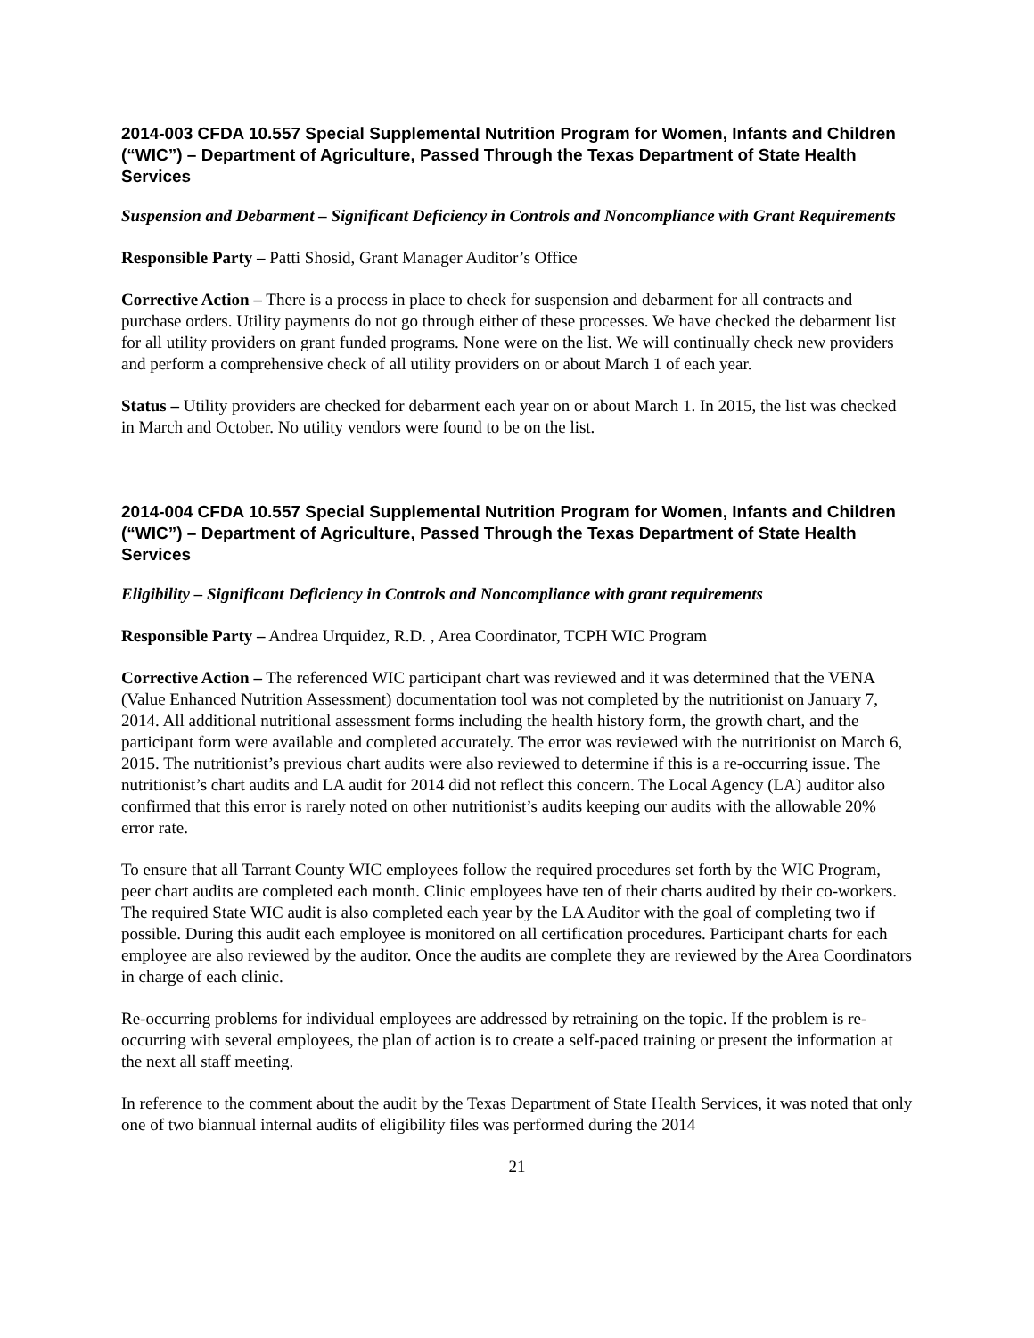2014-003 CFDA 10.557 Special Supplemental Nutrition Program for Women, Infants and Children (“WIC”) – Department of Agriculture, Passed Through the Texas Department of State Health Services
Suspension and Debarment – Significant Deficiency in Controls and Noncompliance with Grant Requirements
Responsible Party – Patti Shosid, Grant Manager Auditor’s Office
Corrective Action – There is a process in place to check for suspension and debarment for all contracts and purchase orders. Utility payments do not go through either of these processes. We have checked the debarment list for all utility providers on grant funded programs. None were on the list. We will continually check new providers and perform a comprehensive check of all utility providers on or about March 1 of each year.
Status – Utility providers are checked for debarment each year on or about March 1. In 2015, the list was checked in March and October. No utility vendors were found to be on the list.
2014-004 CFDA 10.557 Special Supplemental Nutrition Program for Women, Infants and Children (“WIC”) – Department of Agriculture, Passed Through the Texas Department of State Health Services
Eligibility – Significant Deficiency in Controls and Noncompliance with grant requirements
Responsible Party – Andrea Urquidez, R.D. , Area Coordinator, TCPH WIC Program
Corrective Action – The referenced WIC participant chart was reviewed and it was determined that the VENA (Value Enhanced Nutrition Assessment) documentation tool was not completed by the nutritionist on January 7, 2014. All additional nutritional assessment forms including the health history form, the growth chart, and the participant form were available and completed accurately. The error was reviewed with the nutritionist on March 6, 2015. The nutritionist’s previous chart audits were also reviewed to determine if this is a re-occurring issue. The nutritionist’s chart audits and LA audit for 2014 did not reflect this concern. The Local Agency (LA) auditor also confirmed that this error is rarely noted on other nutritionist’s audits keeping our audits with the allowable 20% error rate.
To ensure that all Tarrant County WIC employees follow the required procedures set forth by the WIC Program, peer chart audits are completed each month. Clinic employees have ten of their charts audited by their co-workers. The required State WIC audit is also completed each year by the LA Auditor with the goal of completing two if possible. During this audit each employee is monitored on all certification procedures. Participant charts for each employee are also reviewed by the auditor. Once the audits are complete they are reviewed by the Area Coordinators in charge of each clinic.
Re-occurring problems for individual employees are addressed by retraining on the topic. If the problem is re-occurring with several employees, the plan of action is to create a self-paced training or present the information at the next all staff meeting.
In reference to the comment about the audit by the Texas Department of State Health Services, it was noted that only one of two biannual internal audits of eligibility files was performed during the 2014
21